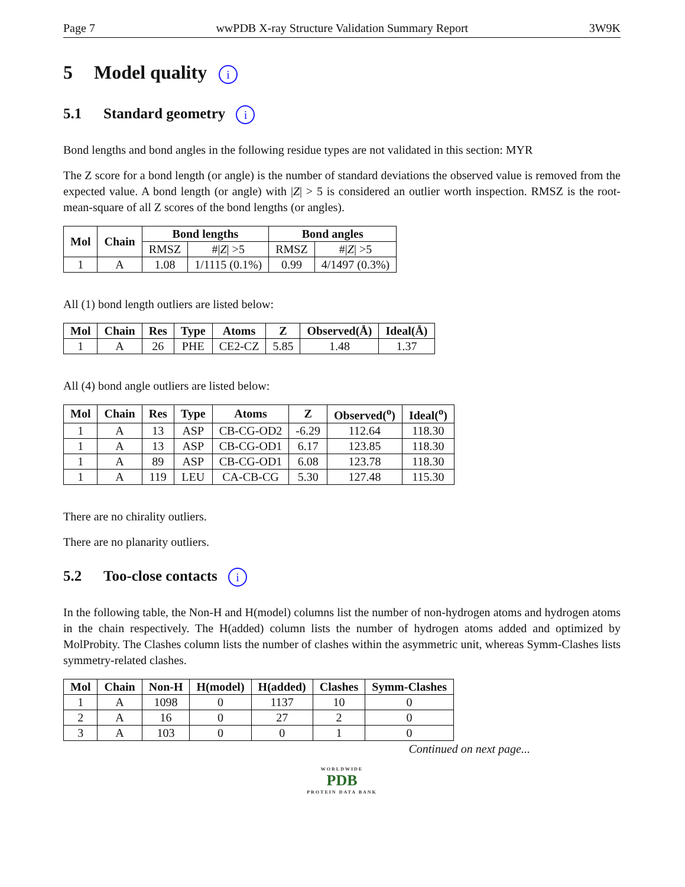Page 7 wwPDB X-ray Structure Validation Summary Report 3W9K
5 Model quality i
5.1 Standard geometry i
Bond lengths and bond angles in the following residue types are not validated in this section: MYR
The Z score for a bond length (or angle) is the number of standard deviations the observed value is removed from the expected value. A bond length (or angle) with |Z| > 5 is considered an outlier worth inspection. RMSZ is the root-mean-square of all Z scores of the bond lengths (or angles).
| Mol | Chain | Bond lengths | | Bond angles | |
| --- | --- | --- | --- | --- | --- |
| | | RMSZ | #/ Z / >5 | RMSZ | #/ Z / >5 |
| 1 | A | 1.08 | 1/1115 (0.1%) | 0.99 | 4/1497 (0.3%) |
All (1) bond length outliers are listed below:
| Mol | Chain | Res | Type | Atoms | Z | Observed(Å) | Ideal(Å) |
| --- | --- | --- | --- | --- | --- | --- | --- |
| 1 | A | 26 | PHE | CE2-CZ | 5.85 | 1.48 | 1.37 |
All (4) bond angle outliers are listed below:
| Mol | Chain | Res | Type | Atoms | Z | Observed(<sup>o</sup>) | Ideal(<sup>o</sup>) |
| --- | --- | --- | --- | --- | --- | --- | --- |
| 1 | A | 13 | ASP | CB-CG-OD2 | -6.29 | 112.64 | 118.30 |
| 1 | A | 13 | ASP | CB-CG-OD1 | 6.17 | 123.85 | 118.30 |
| 1 | A | 89 | ASP | CB-CG-OD1 | 6.08 | 123.78 | 118.30 |
| 1 | A | 119 | LEU | CA-CB-CG | 5.30 | 127.48 | 115.30 |
There are no chirality outliers.
There are no planarity outliers.
5.2 Too-close contacts i
In the following table, the Non-H and H(model) columns list the number of non-hydrogen atoms and hydrogen atoms in the chain respectively. The H(added) column lists the number of hydrogen atoms added and optimized by MolProbity. The Clashes column lists the number of clashes within the asymmetric unit, whereas Symm-Clashes lists symmetry-related clashes.
| Mol | Chain | Non-H | H(model) | H(added) | Clashes | Symm-Clashes |
| --- | --- | --- | --- | --- | --- | --- |
| 1 | A | 1098 | 0 | 1137 | 10 | 0 |
| 2 | A | 16 | 0 | 27 | 2 | 0 |
| 3 | A | 103 | 0 | 0 | 1 | 0 |
Continued on next page...
WORLDWIDE
PDB
PROTEIN DATA BANK